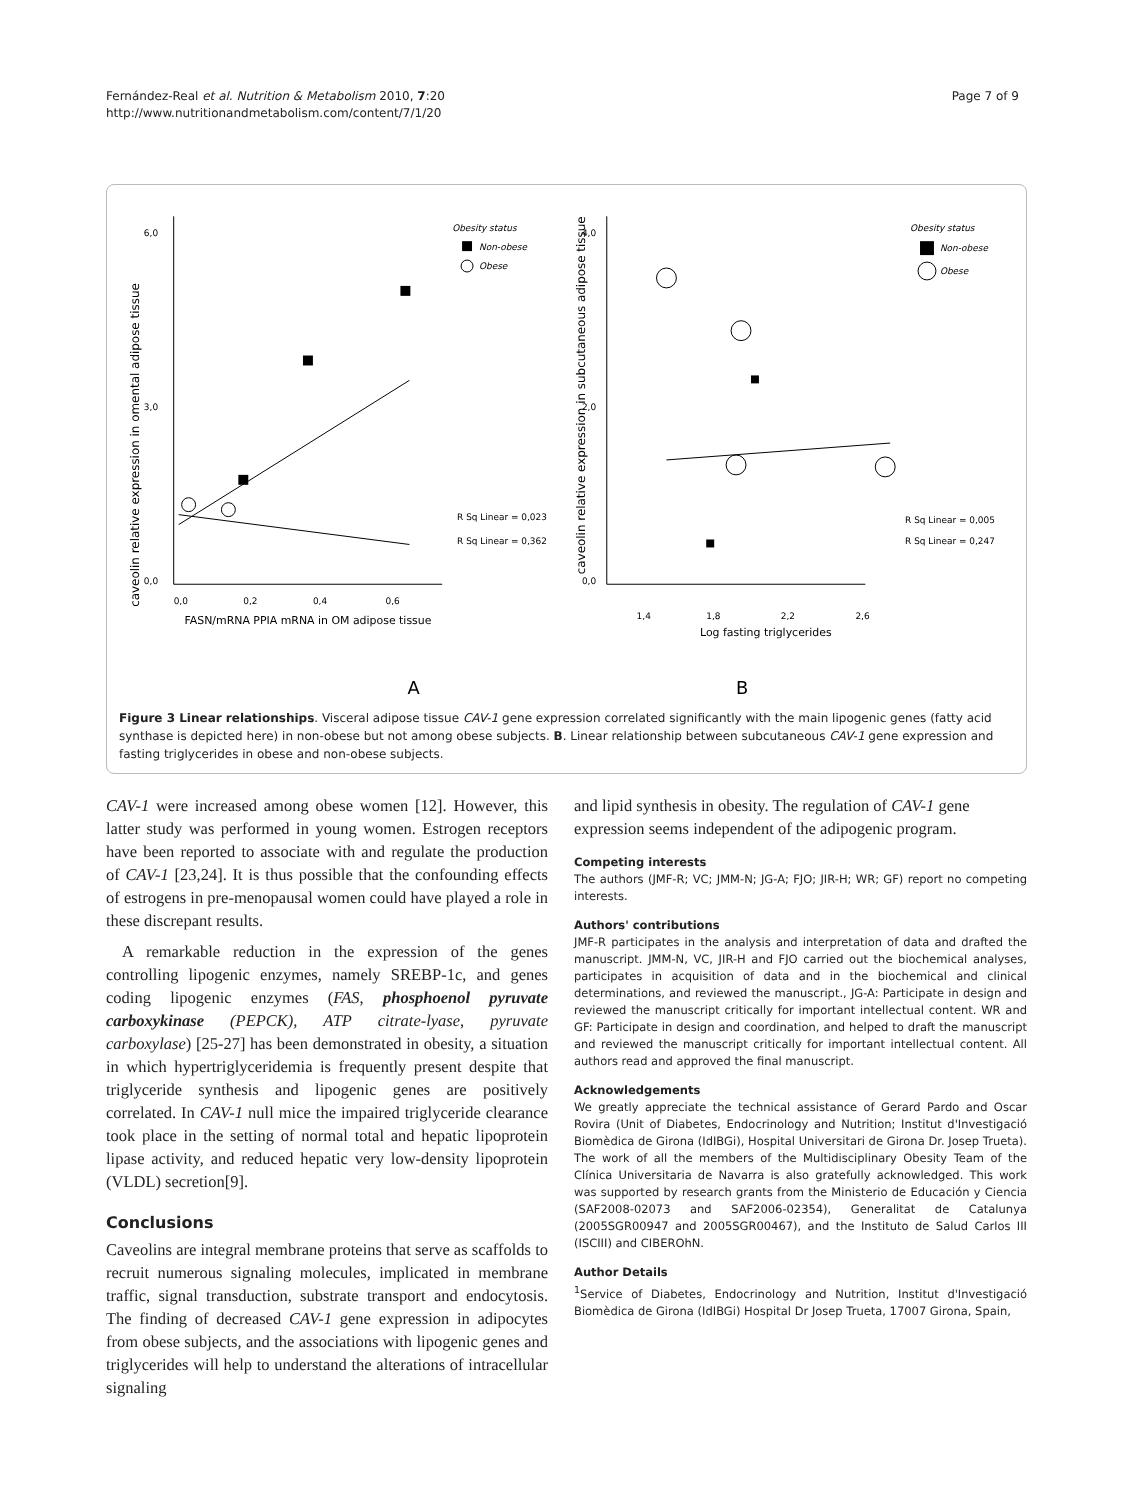Fernández-Real et al. Nutrition & Metabolism 2010, 7:20
http://www.nutritionandmetabolism.com/content/7/1/20
Page 7 of 9
caveolin relative expression in omental adipose tissue
6,0
3,0
0,0
0,0
0,2
0,4
0,6
FASN/mRNA PPIA mRNA in OM adipose tissue
Obesity status
Non-obese
Obese
R Sq Linear = 0,023
R Sq Linear = 0,362
A
caveolin relative expression in subcutaneous adipose tissue
4,0
2,0
0,0
1,4
1,8
2,2
2,6
Log fasting triglycerides
Obesity status
Non-obese
Obese
R Sq Linear = 0,005
R Sq Linear = 0,247
B
Figure 3 Linear relationships. Visceral adipose tissue CAV-1 gene expression correlated significantly with the main lipogenic genes (fatty acid synthase is depicted here) in non-obese but not among obese subjects. B. Linear relationship between subcutaneous CAV-1 gene expression and fasting triglycerides in obese and non-obese subjects.
CAV-1 were increased among obese women [12]. However, this latter study was performed in young women. Estrogen receptors have been reported to associate with and regulate the production of CAV-1 [23,24]. It is thus possible that the confounding effects of estrogens in pre-menopausal women could have played a role in these discrepant results.
A remarkable reduction in the expression of the genes controlling lipogenic enzymes, namely SREBP-1c, and genes coding lipogenic enzymes (FAS, phosphoenol pyruvate carboxykinase (PEPCK), ATP citrate-lyase, pyruvate carboxylase) [25-27] has been demonstrated in obesity, a situation in which hypertriglyceridemia is frequently present despite that triglyceride synthesis and lipogenic genes are positively correlated. In CAV-1 null mice the impaired triglyceride clearance took place in the setting of normal total and hepatic lipoprotein lipase activity, and reduced hepatic very low-density lipoprotein (VLDL) secretion[9].
Conclusions
Caveolins are integral membrane proteins that serve as scaffolds to recruit numerous signaling molecules, implicated in membrane traffic, signal transduction, substrate transport and endocytosis. The finding of decreased CAV-1 gene expression in adipocytes from obese subjects, and the associations with lipogenic genes and triglycerides will help to understand the alterations of intracellular signaling
and lipid synthesis in obesity. The regulation of CAV-1 gene expression seems independent of the adipogenic program.
Competing interests
The authors (JMF-R; VC; JMM-N; JG-A; FJO; JIR-H; WR; GF) report no competing interests.
Authors' contributions
JMF-R participates in the analysis and interpretation of data and drafted the manuscript. JMM-N, VC, JIR-H and FJO carried out the biochemical analyses, participates in acquisition of data and in the biochemical and clinical determinations, and reviewed the manuscript., JG-A: Participate in design and reviewed the manuscript critically for important intellectual content. WR and GF: Participate in design and coordination, and helped to draft the manuscript and reviewed the manuscript critically for important intellectual content. All authors read and approved the final manuscript.
Acknowledgements
We greatly appreciate the technical assistance of Gerard Pardo and Oscar Rovira (Unit of Diabetes, Endocrinology and Nutrition; Institut d'Investigació Biomèdica de Girona (IdIBGi), Hospital Universitari de Girona Dr. Josep Trueta). The work of all the members of the Multidisciplinary Obesity Team of the Clínica Universitaria de Navarra is also gratefully acknowledged. This work was supported by research grants from the Ministerio de Educación y Ciencia (SAF2008-02073 and SAF2006-02354), Generalitat de Catalunya (2005SGR00947 and 2005SGR00467), and the Instituto de Salud Carlos III (ISCIII) and CIBEROhN.
Author Details
<sup>1</sup>Service of Diabetes, Endocrinology and Nutrition, Institut d'Investigació Biomèdica de Girona (IdIBGi) Hospital Dr Josep Trueta, 17007 Girona, Spain,